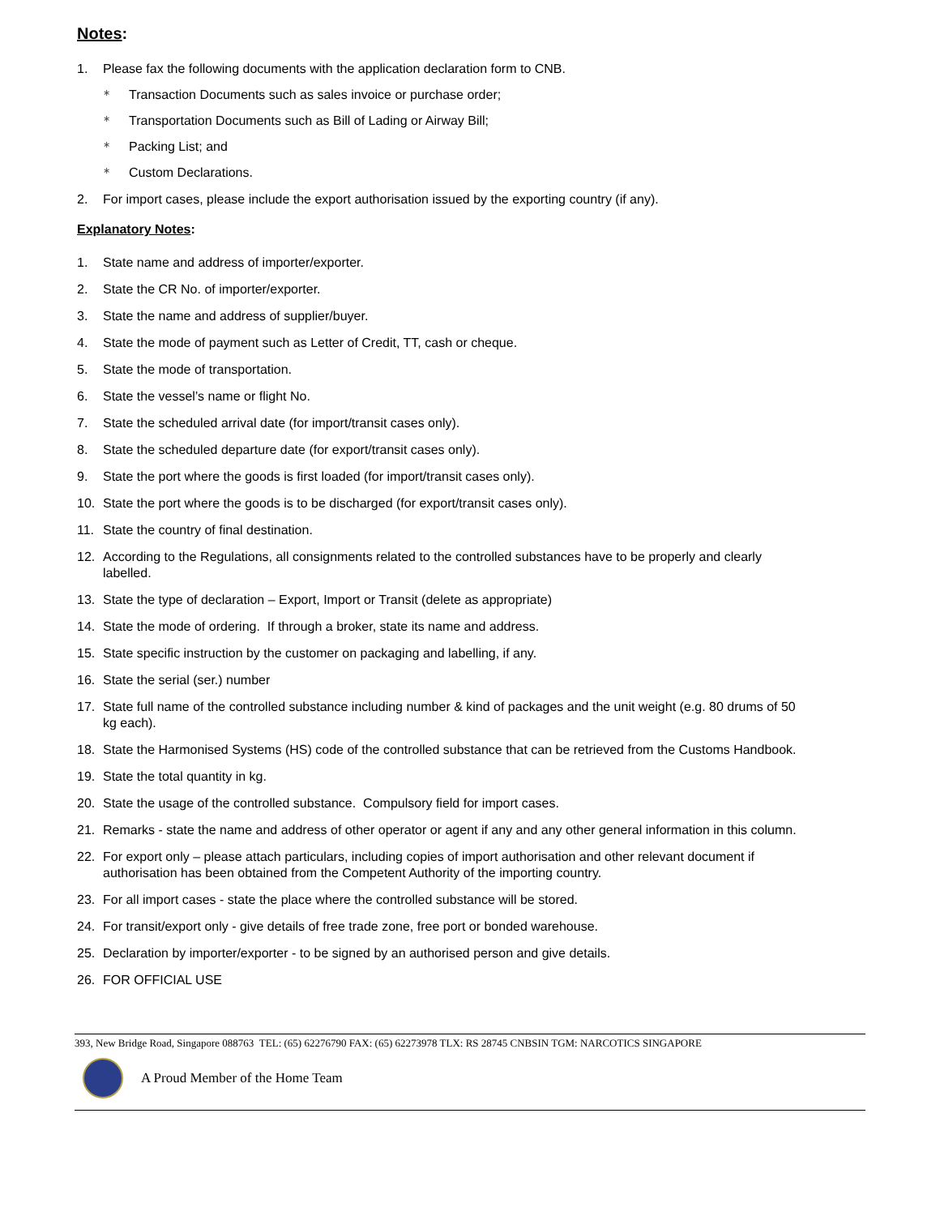Notes:
1. Please fax the following documents with the application declaration form to CNB.
∗ Transaction Documents such as sales invoice or purchase order;
∗ Transportation Documents such as Bill of Lading or Airway Bill;
∗ Packing List; and
∗ Custom Declarations.
2. For import cases, please include the export authorisation issued by the exporting country (if any).
Explanatory Notes:
1. State name and address of importer/exporter.
2. State the CR No. of importer/exporter.
3. State the name and address of supplier/buyer.
4. State the mode of payment such as Letter of Credit, TT, cash or cheque.
5. State the mode of transportation.
6. State the vessel’s name or flight No.
7. State the scheduled arrival date (for import/transit cases only).
8. State the scheduled departure date (for export/transit cases only).
9. State the port where the goods is first loaded (for import/transit cases only).
10. State the port where the goods is to be discharged (for export/transit cases only).
11. State the country of final destination.
12. According to the Regulations, all consignments related to the controlled substances have to be properly and clearly labelled.
13. State the type of declaration – Export, Import or Transit (delete as appropriate)
14. State the mode of ordering. If through a broker, state its name and address.
15. State specific instruction by the customer on packaging and labelling, if any.
16. State the serial (ser.) number
17. State full name of the controlled substance including number & kind of packages and the unit weight (e.g. 80 drums of 50 kg each).
18. State the Harmonised Systems (HS) code of the controlled substance that can be retrieved from the Customs Handbook.
19. State the total quantity in kg.
20. State the usage of the controlled substance. Compulsory field for import cases.
21. Remarks - state the name and address of other operator or agent if any and any other general information in this column.
22. For export only – please attach particulars, including copies of import authorisation and other relevant document if authorisation has been obtained from the Competent Authority of the importing country.
23. For all import cases - state the place where the controlled substance will be stored.
24. For transit/export only - give details of free trade zone, free port or bonded warehouse.
25. Declaration by importer/exporter - to be signed by an authorised person and give details.
26. FOR OFFICIAL USE
393, New Bridge Road, Singapore 088763 TEL: (65) 62276790 FAX: (65) 62273978 TLX: RS 28745 CNBSIN TGM: NARCOTICS SINGAPORE
A Proud Member of the Home Team